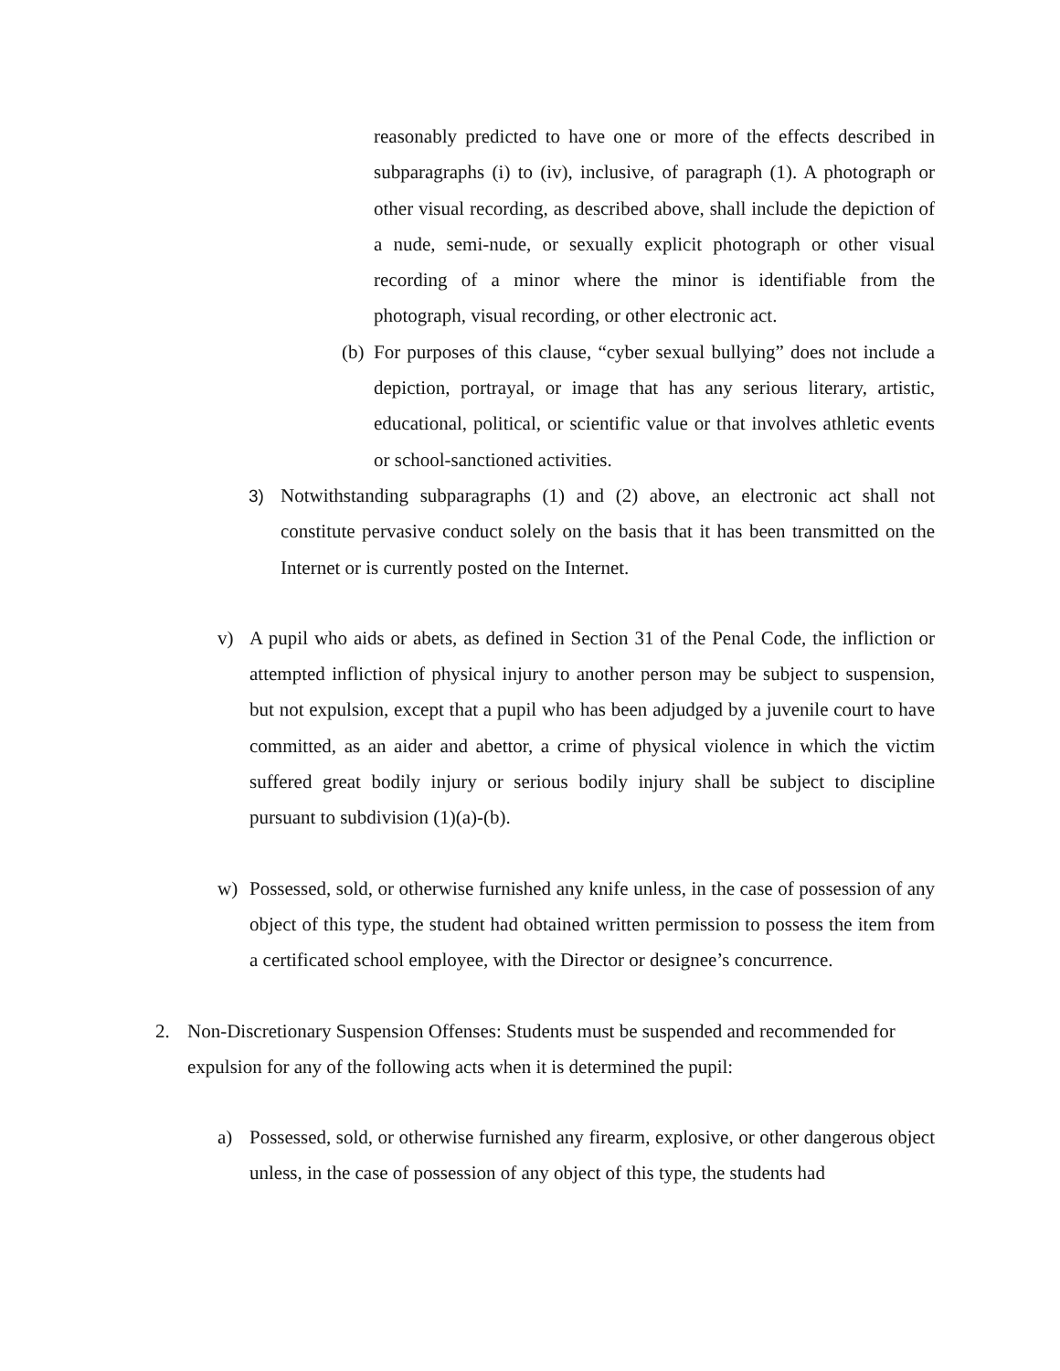reasonably predicted to have one or more of the effects described in subparagraphs (i) to (iv), inclusive, of paragraph (1). A photograph or other visual recording, as described above, shall include the depiction of a nude, semi-nude, or sexually explicit photograph or other visual recording of a minor where the minor is identifiable from the photograph, visual recording, or other electronic act.
(b) For purposes of this clause, “cyber sexual bullying” does not include a depiction, portrayal, or image that has any serious literary, artistic, educational, political, or scientific value or that involves athletic events or school-sanctioned activities.
3) Notwithstanding subparagraphs (1) and (2) above, an electronic act shall not constitute pervasive conduct solely on the basis that it has been transmitted on the Internet or is currently posted on the Internet.
v) A pupil who aids or abets, as defined in Section 31 of the Penal Code, the infliction or attempted infliction of physical injury to another person may be subject to suspension, but not expulsion, except that a pupil who has been adjudged by a juvenile court to have committed, as an aider and abettor, a crime of physical violence in which the victim suffered great bodily injury or serious bodily injury shall be subject to discipline pursuant to subdivision (1)(a)-(b).
w) Possessed, sold, or otherwise furnished any knife unless, in the case of possession of any object of this type, the student had obtained written permission to possess the item from a certificated school employee, with the Director or designee’s concurrence.
2. Non-Discretionary Suspension Offenses: Students must be suspended and recommended for expulsion for any of the following acts when it is determined the pupil:
a) Possessed, sold, or otherwise furnished any firearm, explosive, or other dangerous object unless, in the case of possession of any object of this type, the students had